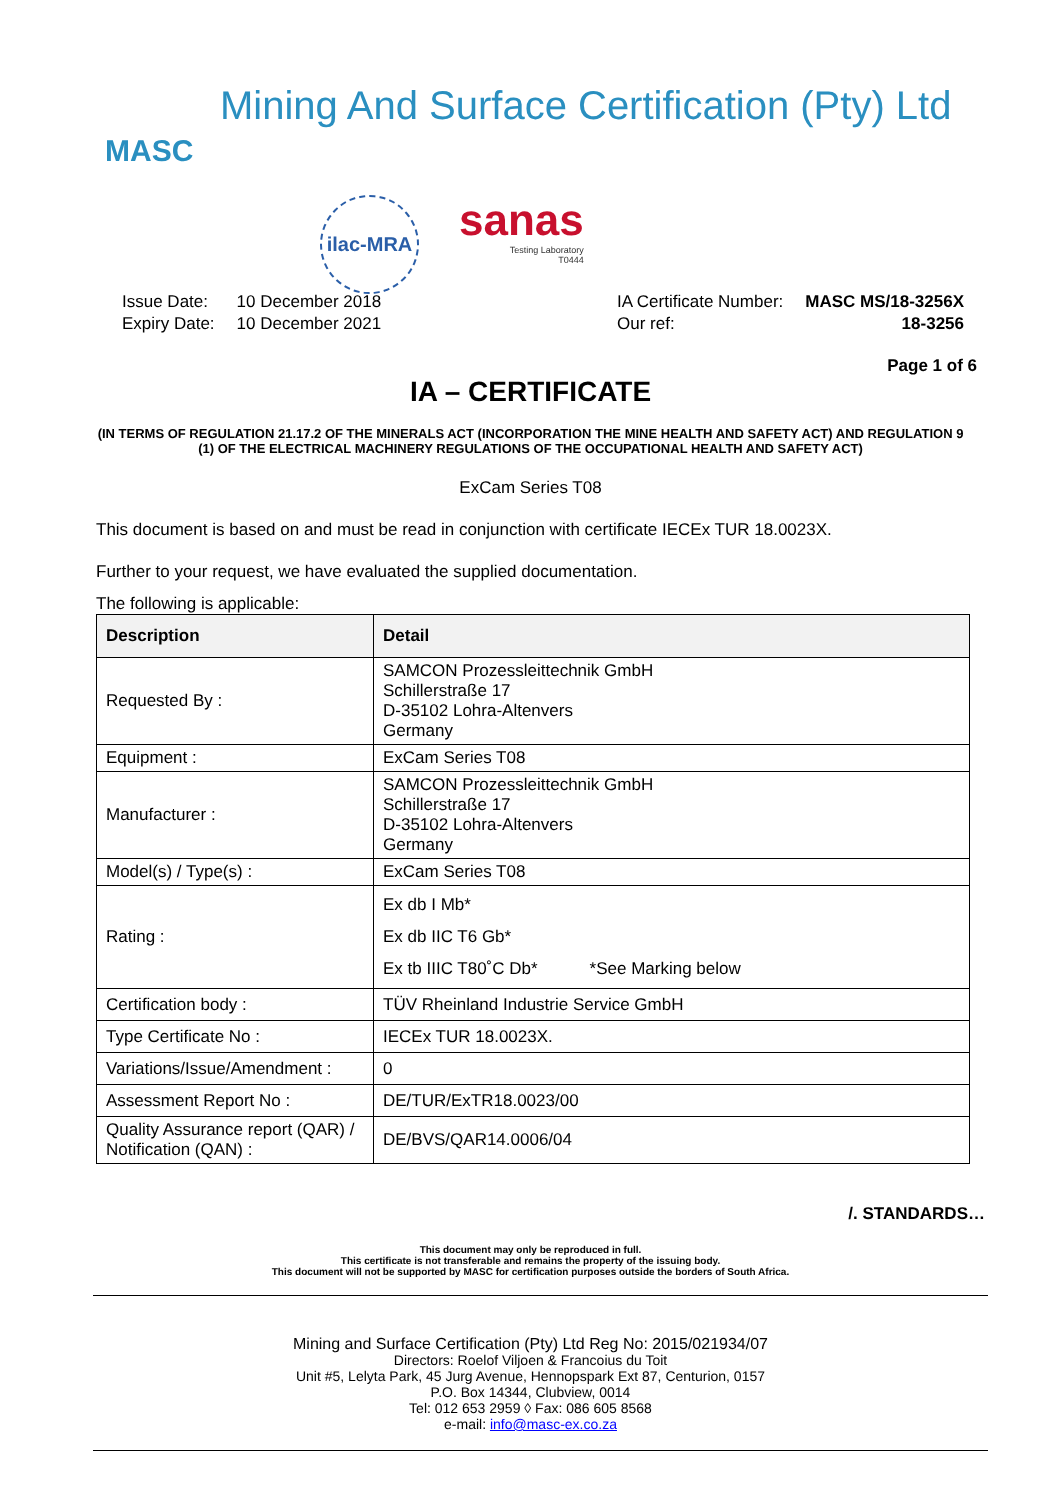MASC
Mining And Surface Certification (Pty) Ltd
ilac-MRA
sanas
Testing Laboratory
T0444
| Issue Date: | 10 December 2018 |
| Expiry Date: | 10 December 2021 |
| IA Certificate Number: | MASC MS/18-3256X |
| Our ref: | 18-3256 |
Page 1 of 6
IA – CERTIFICATE
(IN TERMS OF REGULATION 21.17.2 OF THE MINERALS ACT (INCORPORATION THE MINE HEALTH AND SAFETY ACT) AND REGULATION 9 (1) OF THE ELECTRICAL MACHINERY REGULATIONS OF THE OCCUPATIONAL HEALTH AND SAFETY ACT)
ExCam Series T08
This document is based on and must be read in conjunction with certificate IECEx TUR 18.0023X.
Further to your request, we have evaluated the supplied documentation.
The following is applicable:
| Description | Detail |
| --- | --- |
| Requested By : | SAMCON Prozessleittechnik GmbH Schillerstraße 17 D-35102 Lohra-Altenvers Germany |
| Equipment : | ExCam Series T08 |
| Manufacturer : | SAMCON Prozessleittechnik GmbH Schillerstraße 17 D-35102 Lohra-Altenvers Germany |
| Model(s) / Type(s) : | ExCam Series T08 |
| Rating : | Ex db I Mb* Ex db IIC T6 Gb* Ex tb IIIC T80˚C Db* *See Marking below |
| Certification body : | TÜV Rheinland Industrie Service GmbH |
| Type Certificate No : | IECEx TUR 18.0023X. |
| Variations/Issue/Amendment : | 0 |
| Assessment Report No : | DE/TUR/ExTR18.0023/00 |
| Quality Assurance report (QAR) / Notification (QAN) : | DE/BVS/QAR14.0006/04 |
/. STANDARDS…
This document may only be reproduced in full.
This certificate is not transferable and remains the property of the issuing body.
This document will not be supported by MASC for certification purposes outside the borders of South Africa.
Mining and Surface Certification (Pty) Ltd Reg No: 2015/021934/07
Directors: Roelof Viljoen & Francoius du Toit
Unit #5, Lelyta Park, 45 Jurg Avenue, Hennopspark Ext 87, Centurion, 0157
P.O. Box 14344, Clubview, 0014
Tel: 012 653 2959 ◊ Fax: 086 605 8568
e-mail: info@masc-ex.co.za